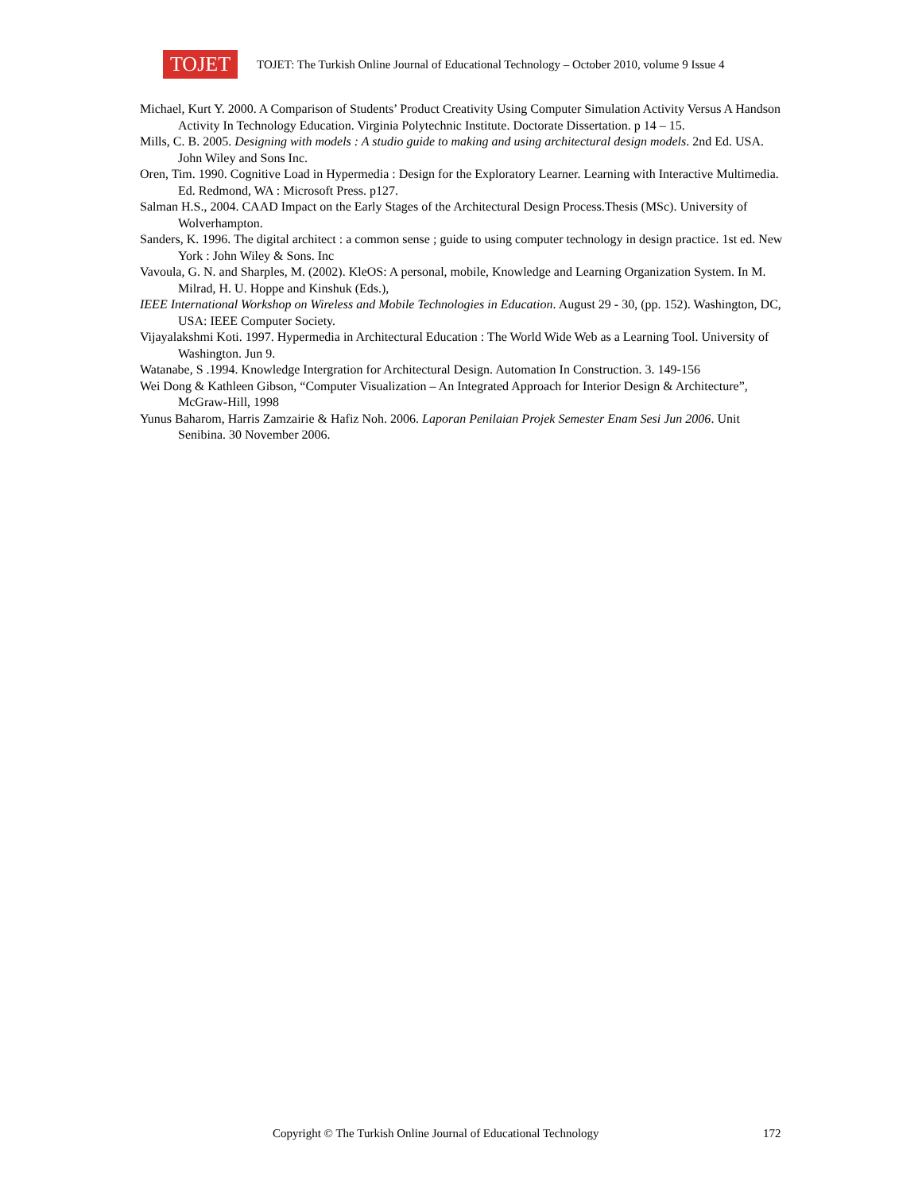TOJET
TOJET: The Turkish Online Journal of Educational Technology – October 2010, volume 9 Issue 4
Michael, Kurt Y. 2000. A Comparison of Students’ Product Creativity Using Computer Simulation Activity Versus A Handson Activity In Technology Education. Virginia Polytechnic Institute. Doctorate Dissertation. p 14 – 15.
Mills, C. B. 2005. Designing with models : A studio guide to making and using architectural design models. 2nd Ed. USA. John Wiley and Sons Inc.
Oren, Tim. 1990. Cognitive Load in Hypermedia : Design for the Exploratory Learner. Learning with Interactive Multimedia. Ed. Redmond, WA : Microsoft Press. p127.
Salman H.S., 2004. CAAD Impact on the Early Stages of the Architectural Design Process.Thesis (MSc). University of Wolverhampton.
Sanders, K. 1996. The digital architect : a common sense ; guide to using computer technology in design practice. 1st ed. New York : John Wiley & Sons. Inc
Vavoula, G. N. and Sharples, M. (2002). KleOS: A personal, mobile, Knowledge and Learning Organization System. In M. Milrad, H. U. Hoppe and Kinshuk (Eds.),
IEEE International Workshop on Wireless and Mobile Technologies in Education. August 29 - 30, (pp. 152). Washington, DC, USA: IEEE Computer Society.
Vijayalakshmi Koti. 1997. Hypermedia in Architectural Education : The World Wide Web as a Learning Tool. University of Washington. Jun 9.
Watanabe, S .1994. Knowledge Intergration for Architectural Design. Automation In Construction. 3. 149-156
Wei Dong & Kathleen Gibson, “Computer Visualization – An Integrated Approach for Interior Design & Architecture”, McGraw-Hill, 1998
Yunus Baharom, Harris Zamzairie & Hafiz Noh. 2006. Laporan Penilaian Projek Semester Enam Sesi Jun 2006. Unit Senibina. 30 November 2006.
Copyright © The Turkish Online Journal of Educational Technology 172